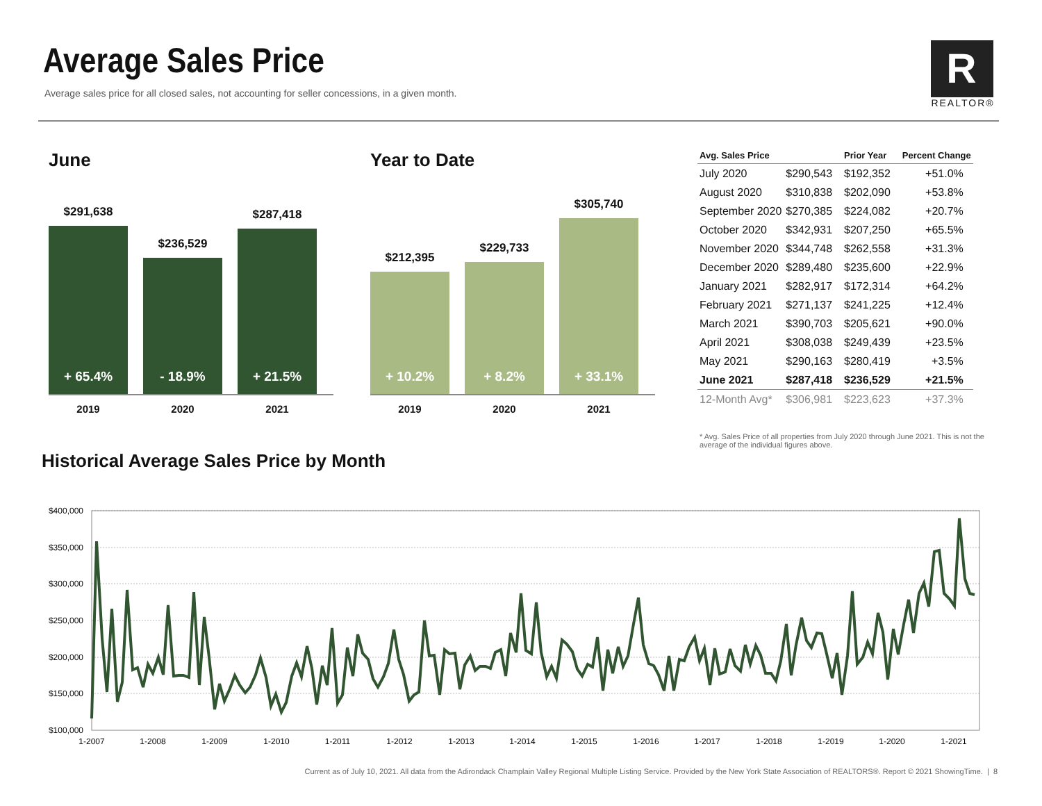Average Sales Price
Average sales price for all closed sales, not accounting for seller concessions, in a given month.
R
REALTOR®
June
$291,638
+ 65.4%
$236,529
- 18.9%
$287,418
+ 21.5%
2019 2020 2021
Year to Date
$212,395
+ 10.2%
$229,733
+ 8.2%
$305,740
+ 33.1%
2019 2020 2021
| Avg. Sales Price | | Prior Year | Percent Change |
| --- | --- | --- | --- |
| July 2020 | $290,543 | $192,352 | +51.0% |
| August 2020 | $310,838 | $202,090 | +53.8% |
| September 2020 | $270,385 | $224,082 | +20.7% |
| October 2020 | $342,931 | $207,250 | +65.5% |
| November 2020 | $344,748 | $262,558 | +31.3% |
| December 2020 | $289,480 | $235,600 | +22.9% |
| January 2021 | $282,917 | $172,314 | +64.2% |
| February 2021 | $271,137 | $241,225 | +12.4% |
| March 2021 | $390,703 | $205,621 | +90.0% |
| April 2021 | $308,038 | $249,439 | +23.5% |
| May 2021 | $290,163 | $280,419 | +3.5% |
| June 2021 | $287,418 | $236,529 | +21.5% |
| 12-Month Avg* | $306,981 | $223,623 | +37.3% |
* Avg. Sales Price of all properties from July 2020 through June 2021. This is not the average of the individual figures above.
Historical Average Sales Price by Month
$400,000
$350,000
$300,000
$250,000
$200,000
$150,000
$100,000
1-2007
1-2008
1-2009
1-2010
1-2011
1-2012
1-2013
1-2014
1-2015
1-2016
1-2017
1-2018
1-2019
1-2020
1-2021
Current as of July 10, 2021. All data from the Adirondack Champlain Valley Regional Multiple Listing Service. Provided by the New York State Association of REALTORS®. Report © 2021 ShowingTime. | 8